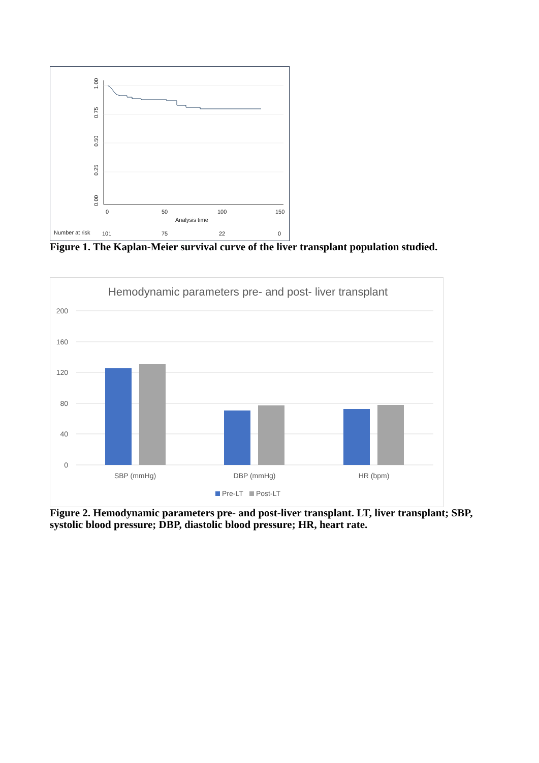1.00
0.75
0.50
0.25
0.00
0
50
100
150
Analysis time
Number at risk
101
75
22
0
Figure 1. The Kaplan-Meier survival curve of the liver transplant population studied.
Hemodynamic parameters pre- and post- liver transplant
200
160
120
80
40
0
SBP (mmHg)
DBP (mmHg)
HR (bpm)
Pre-LT
Post-LT
Figure 2. Hemodynamic parameters pre- and post-liver transplant. LT, liver transplant; SBP, systolic blood pressure; DBP, diastolic blood pressure; HR, heart rate.